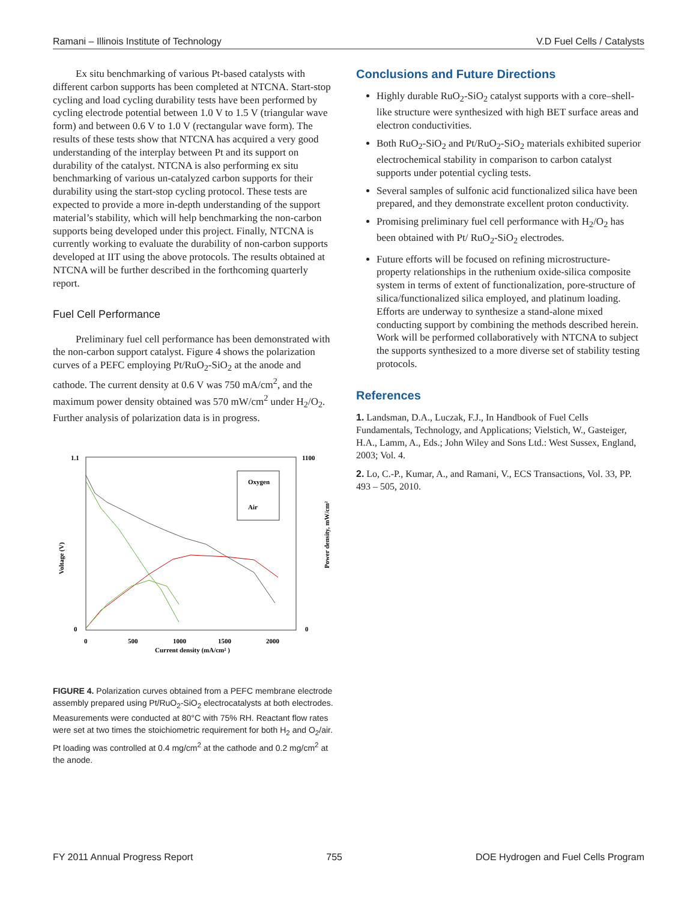Ramani – Illinois Institute of Technology V.D Fuel Cells / Catalysts
Ex situ benchmarking of various Pt-based catalysts with different carbon supports has been completed at NTCNA. Start-stop cycling and load cycling durability tests have been performed by cycling electrode potential between 1.0 V to 1.5 V (triangular wave form) and between 0.6 V to 1.0 V (rectangular wave form). The results of these tests show that NTCNA has acquired a very good understanding of the interplay between Pt and its support on durability of the catalyst. NTCNA is also performing ex situ benchmarking of various un-catalyzed carbon supports for their durability using the start-stop cycling protocol. These tests are expected to provide a more in-depth understanding of the support material’s stability, which will help benchmarking the non-carbon supports being developed under this project. Finally, NTCNA is currently working to evaluate the durability of non-carbon supports developed at IIT using the above protocols. The results obtained at NTCNA will be further described in the forthcoming quarterly report.
Fuel Cell Performance
Preliminary fuel cell performance has been demonstrated with the non-carbon support catalyst. Figure 4 shows the polarization curves of a PEFC employing Pt/RuO<sub>2</sub>-SiO<sub>2</sub> at the anode and cathode. The current density at 0.6 V was 750 mA/cm<sup>2</sup>, and the maximum power density obtained was 570 mW/cm<sup>2</sup> under H<sub>2</sub>/O<sub>2</sub>. Further analysis of polarization data is in progress.
1.1
0
1100
0
0
500
1000
1500
2000
Current density (mA/cm² )
Voltage (V)
Power density, mW/cm²
Oxygen
Air
FIGURE 4. Polarization curves obtained from a PEFC membrane electrode assembly prepared using Pt/RuO<sub>2</sub>-SiO<sub>2</sub> electrocatalysts at both electrodes. Measurements were conducted at 80°C with 75% RH. Reactant flow rates were set at two times the stoichiometric requirement for both H<sub>2</sub> and O<sub>2</sub>/air. Pt loading was controlled at 0.4 mg/cm<sup>2</sup> at the cathode and 0.2 mg/cm<sup>2</sup> at the anode.
Conclusions and Future Directions
Highly durable RuO<sub>2</sub>-SiO<sub>2</sub> catalyst supports with a core–shell-like structure were synthesized with high BET surface areas and electron conductivities.
Both RuO<sub>2</sub>-SiO<sub>2</sub> and Pt/RuO<sub>2</sub>-SiO<sub>2</sub> materials exhibited superior electrochemical stability in comparison to carbon catalyst supports under potential cycling tests.
Several samples of sulfonic acid functionalized silica have been prepared, and they demonstrate excellent proton conductivity.
Promising preliminary fuel cell performance with H<sub>2</sub>/O<sub>2</sub> has been obtained with Pt/ RuO<sub>2</sub>-SiO<sub>2</sub> electrodes.
Future efforts will be focused on refining microstructure-property relationships in the ruthenium oxide-silica composite system in terms of extent of functionalization, pore-structure of silica/functionalized silica employed, and platinum loading. Efforts are underway to synthesize a stand-alone mixed conducting support by combining the methods described herein. Work will be performed collaboratively with NTCNA to subject the supports synthesized to a more diverse set of stability testing protocols.
References
1. Landsman, D.A., Luczak, F.J., In Handbook of Fuel Cells Fundamentals, Technology, and Applications; Vielstich, W., Gasteiger, H.A., Lamm, A., Eds.; John Wiley and Sons Ltd.: West Sussex, England, 2003; Vol. 4.
2. Lo, C.-P., Kumar, A., and Ramani, V., ECS Transactions, Vol. 33, PP. 493 – 505, 2010.
FY 2011 Annual Progress Report 755 DOE Hydrogen and Fuel Cells Program